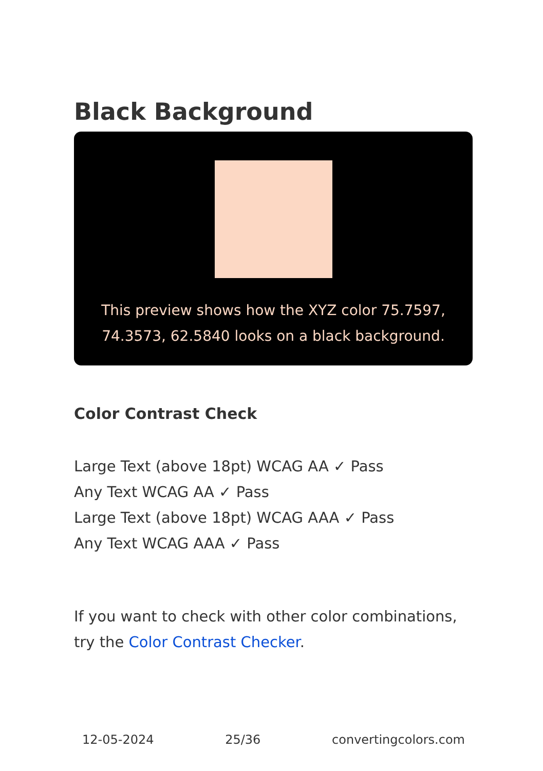Black Background
This preview shows how the XYZ color 75.7597, 74.3573, 62.5840 looks on a black background.
Color Contrast Check
Large Text (above 18pt) WCAG AA ✓ Pass
Any Text WCAG AA ✓ Pass
Large Text (above 18pt) WCAG AAA ✓ Pass
Any Text WCAG AAA ✓ Pass
If you want to check with other color combinations, try the Color Contrast Checker.
12-05-2024 25/36 convertingcolors.com